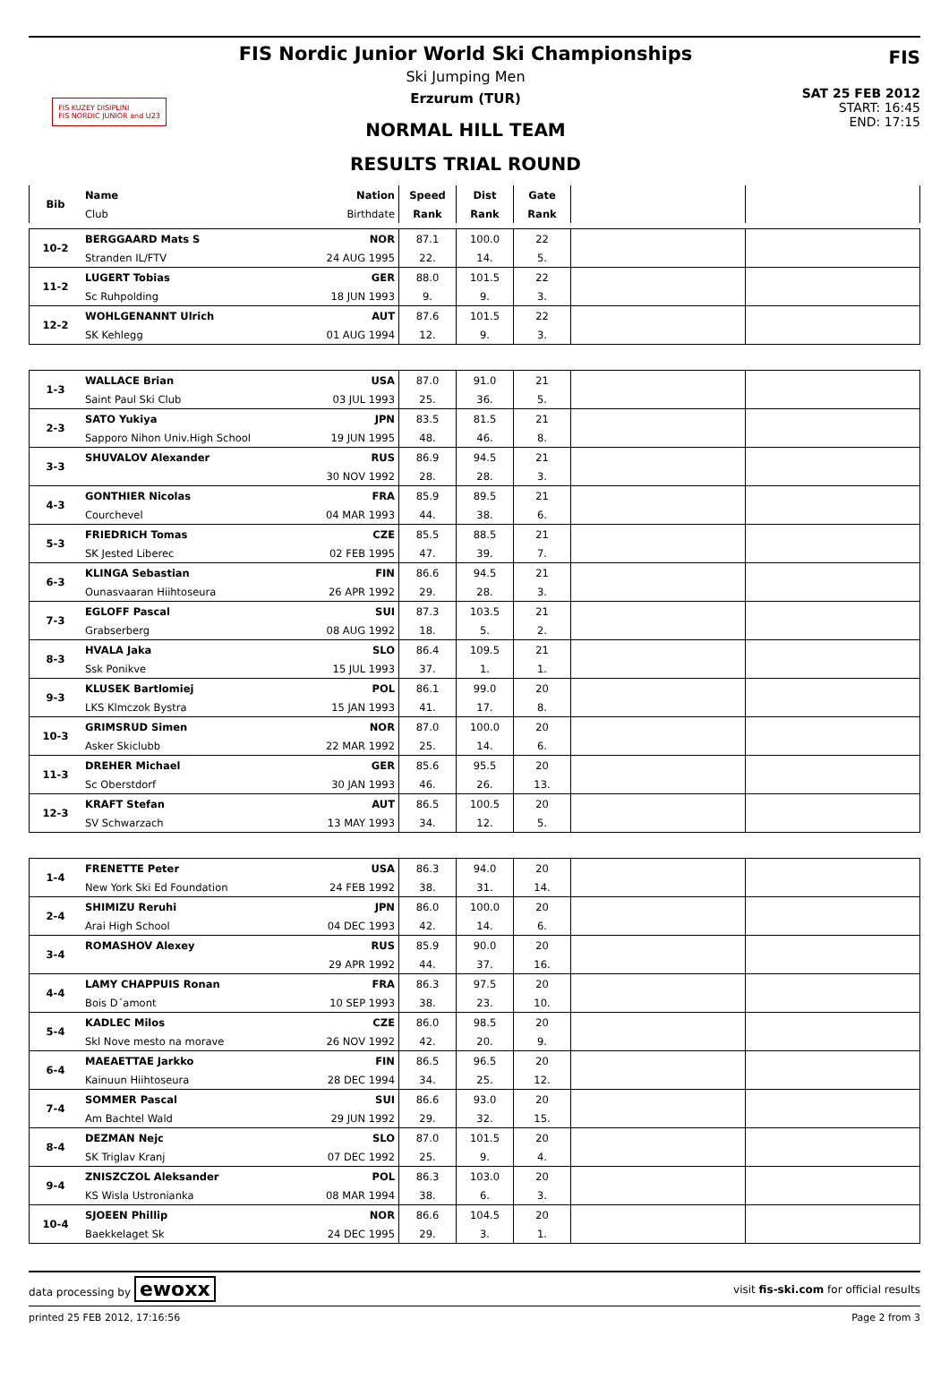FIS KUZEY DISIPLINI
FIS NORDIC JUNIOR and U23
FIS Nordic Junior World Ski Championships
Ski Jumping Men
Erzurum (TUR)
NORMAL HILL TEAM
RESULTS TRIAL ROUND
FIS
SAT 25 FEB 2012
START: 16:45
END: 17:15
| Bib | Name | Nation | Speed | Dist | Gate | | |
| --- | --- | --- | --- | --- | --- | --- | --- |
| | Club | Birthdate | Rank | Rank | Rank | | |
| 10-2 | BERGGAARD Mats S | NOR | 87.1 | 100.0 | 22 | | |
| | Stranden IL/FTV | 24 AUG 1995 | 22. | 14. | 5. | | |
| 11-2 | LUGERT Tobias | GER | 88.0 | 101.5 | 22 | | |
| | Sc Ruhpolding | 18 JUN 1993 | 9. | 9. | 3. | | |
| 12-2 | WOHLGENANNT Ulrich | AUT | 87.6 | 101.5 | 22 | | |
| | SK Kehlegg | 01 AUG 1994 | 12. | 9. | 3. | | |
| 1-3 | WALLACE Brian | USA | 87.0 | 91.0 | 21 | | |
| | Saint Paul Ski Club | 03 JUL 1993 | 25. | 36. | 5. | | |
| 2-3 | SATO Yukiya | JPN | 83.5 | 81.5 | 21 | | |
| | Sapporo Nihon Univ.High School | 19 JUN 1995 | 48. | 46. | 8. | | |
| 3-3 | SHUVALOV Alexander | RUS | 86.9 | 94.5 | 21 | | |
| | | 30 NOV 1992 | 28. | 28. | 3. | | |
| 4-3 | GONTHIER Nicolas | FRA | 85.9 | 89.5 | 21 | | |
| | Courchevel | 04 MAR 1993 | 44. | 38. | 6. | | |
| 5-3 | FRIEDRICH Tomas | CZE | 85.5 | 88.5 | 21 | | |
| | SK Jested Liberec | 02 FEB 1995 | 47. | 39. | 7. | | |
| 6-3 | KLINGA Sebastian | FIN | 86.6 | 94.5 | 21 | | |
| | Ounasvaaran Hiihtoseura | 26 APR 1992 | 29. | 28. | 3. | | |
| 7-3 | EGLOFF Pascal | SUI | 87.3 | 103.5 | 21 | | |
| | Grabserberg | 08 AUG 1992 | 18. | 5. | 2. | | |
| 8-3 | HVALA Jaka | SLO | 86.4 | 109.5 | 21 | | |
| | Ssk Ponikve | 15 JUL 1993 | 37. | 1. | 1. | | |
| 9-3 | KLUSEK Bartlomiej | POL | 86.1 | 99.0 | 20 | | |
| | LKS Klmczok Bystra | 15 JAN 1993 | 41. | 17. | 8. | | |
| 10-3 | GRIMSRUD Simen | NOR | 87.0 | 100.0 | 20 | | |
| | Asker Skiclubb | 22 MAR 1992 | 25. | 14. | 6. | | |
| 11-3 | DREHER Michael | GER | 85.6 | 95.5 | 20 | | |
| | Sc Oberstdorf | 30 JAN 1993 | 46. | 26. | 13. | | |
| 12-3 | KRAFT Stefan | AUT | 86.5 | 100.5 | 20 | | |
| | SV Schwarzach | 13 MAY 1993 | 34. | 12. | 5. | | |
| 1-4 | FRENETTE Peter | USA | 86.3 | 94.0 | 20 | | |
| | New York Ski Ed Foundation | 24 FEB 1992 | 38. | 31. | 14. | | |
| 2-4 | SHIMIZU Reruhi | JPN | 86.0 | 100.0 | 20 | | |
| | Arai High School | 04 DEC 1993 | 42. | 14. | 6. | | |
| 3-4 | ROMASHOV Alexey | RUS | 85.9 | 90.0 | 20 | | |
| | | 29 APR 1992 | 44. | 37. | 16. | | |
| 4-4 | LAMY CHAPPUIS Ronan | FRA | 86.3 | 97.5 | 20 | | |
| | Bois D´amont | 10 SEP 1993 | 38. | 23. | 10. | | |
| 5-4 | KADLEC Milos | CZE | 86.0 | 98.5 | 20 | | |
| | Skl Nove mesto na morave | 26 NOV 1992 | 42. | 20. | 9. | | |
| 6-4 | MAEAETTAE Jarkko | FIN | 86.5 | 96.5 | 20 | | |
| | Kainuun Hiihtoseura | 28 DEC 1994 | 34. | 25. | 12. | | |
| 7-4 | SOMMER Pascal | SUI | 86.6 | 93.0 | 20 | | |
| | Am Bachtel Wald | 29 JUN 1992 | 29. | 32. | 15. | | |
| 8-4 | DEZMAN Nejc | SLO | 87.0 | 101.5 | 20 | | |
| | SK Triglav Kranj | 07 DEC 1992 | 25. | 9. | 4. | | |
| 9-4 | ZNISZCZOL Aleksander | POL | 86.3 | 103.0 | 20 | | |
| | KS Wisla Ustronianka | 08 MAR 1994 | 38. | 6. | 3. | | |
| 10-4 | SJOEEN Phillip | NOR | 86.6 | 104.5 | 20 | | |
| | Baekkelaget Sk | 24 DEC 1995 | 29. | 3. | 1. | | |
data processing by ewoxx visit fis-ski.com for official results
printed 25 FEB 2012, 17:16:56 Page 2 from 3